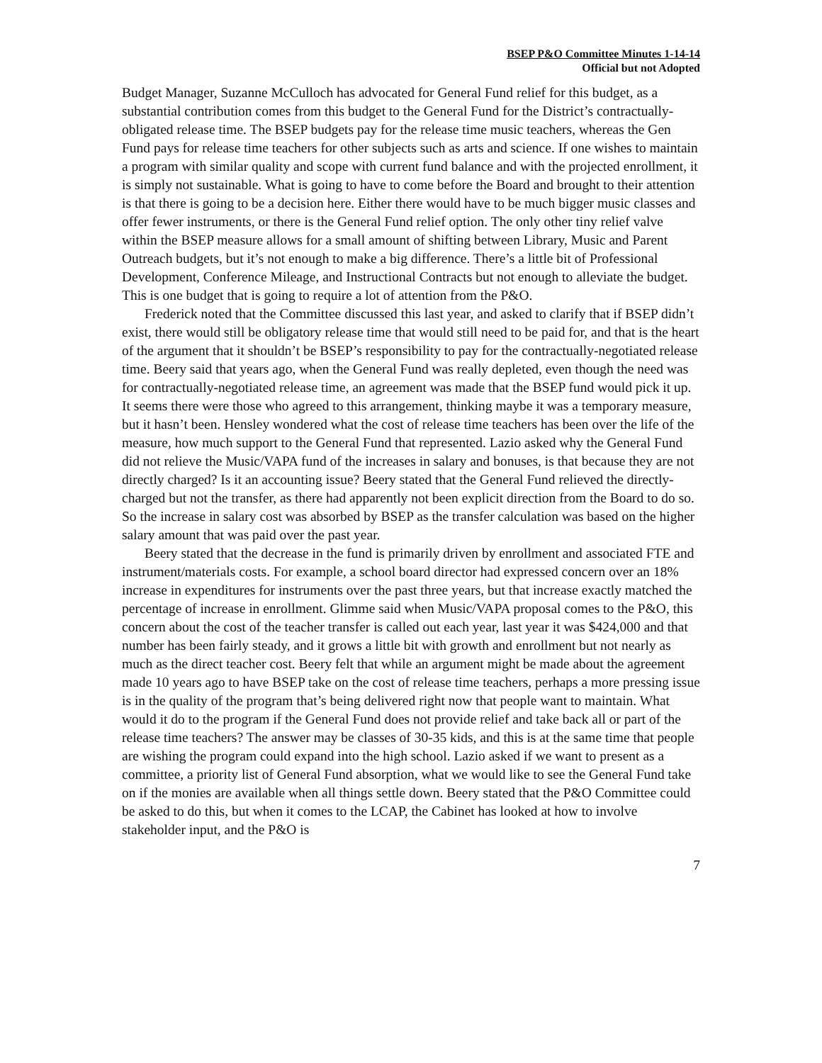BSEP P&O Committee Minutes 1-14-14
Official but not Adopted
Budget Manager, Suzanne McCulloch has advocated for General Fund relief for this budget, as a substantial contribution comes from this budget to the General Fund for the District’s contractually-obligated release time. The BSEP budgets pay for the release time music teachers, whereas the Gen Fund pays for release time teachers for other subjects such as arts and science. If one wishes to maintain a program with similar quality and scope with current fund balance and with the projected enrollment, it is simply not sustainable. What is going to have to come before the Board and brought to their attention is that there is going to be a decision here. Either there would have to be much bigger music classes and offer fewer instruments, or there is the General Fund relief option. The only other tiny relief valve within the BSEP measure allows for a small amount of shifting between Library, Music and Parent Outreach budgets, but it’s not enough to make a big difference. There’s a little bit of Professional Development, Conference Mileage, and Instructional Contracts but not enough to alleviate the budget. This is one budget that is going to require a lot of attention from the P&O.
Frederick noted that the Committee discussed this last year, and asked to clarify that if BSEP didn’t exist, there would still be obligatory release time that would still need to be paid for, and that is the heart of the argument that it shouldn’t be BSEP’s responsibility to pay for the contractually-negotiated release time. Beery said that years ago, when the General Fund was really depleted, even though the need was for contractually-negotiated release time, an agreement was made that the BSEP fund would pick it up. It seems there were those who agreed to this arrangement, thinking maybe it was a temporary measure, but it hasn’t been. Hensley wondered what the cost of release time teachers has been over the life of the measure, how much support to the General Fund that represented. Lazio asked why the General Fund did not relieve the Music/VAPA fund of the increases in salary and bonuses, is that because they are not directly charged? Is it an accounting issue? Beery stated that the General Fund relieved the directly-charged but not the transfer, as there had apparently not been explicit direction from the Board to do so. So the increase in salary cost was absorbed by BSEP as the transfer calculation was based on the higher salary amount that was paid over the past year.
Beery stated that the decrease in the fund is primarily driven by enrollment and associated FTE and instrument/materials costs. For example, a school board director had expressed concern over an 18% increase in expenditures for instruments over the past three years, but that increase exactly matched the percentage of increase in enrollment. Glimme said when Music/VAPA proposal comes to the P&O, this concern about the cost of the teacher transfer is called out each year, last year it was $424,000 and that number has been fairly steady, and it grows a little bit with growth and enrollment but not nearly as much as the direct teacher cost. Beery felt that while an argument might be made about the agreement made 10 years ago to have BSEP take on the cost of release time teachers, perhaps a more pressing issue is in the quality of the program that’s being delivered right now that people want to maintain. What would it do to the program if the General Fund does not provide relief and take back all or part of the release time teachers? The answer may be classes of 30-35 kids, and this is at the same time that people are wishing the program could expand into the high school. Lazio asked if we want to present as a committee, a priority list of General Fund absorption, what we would like to see the General Fund take on if the monies are available when all things settle down. Beery stated that the P&O Committee could be asked to do this, but when it comes to the LCAP, the Cabinet has looked at how to involve stakeholder input, and the P&O is
7